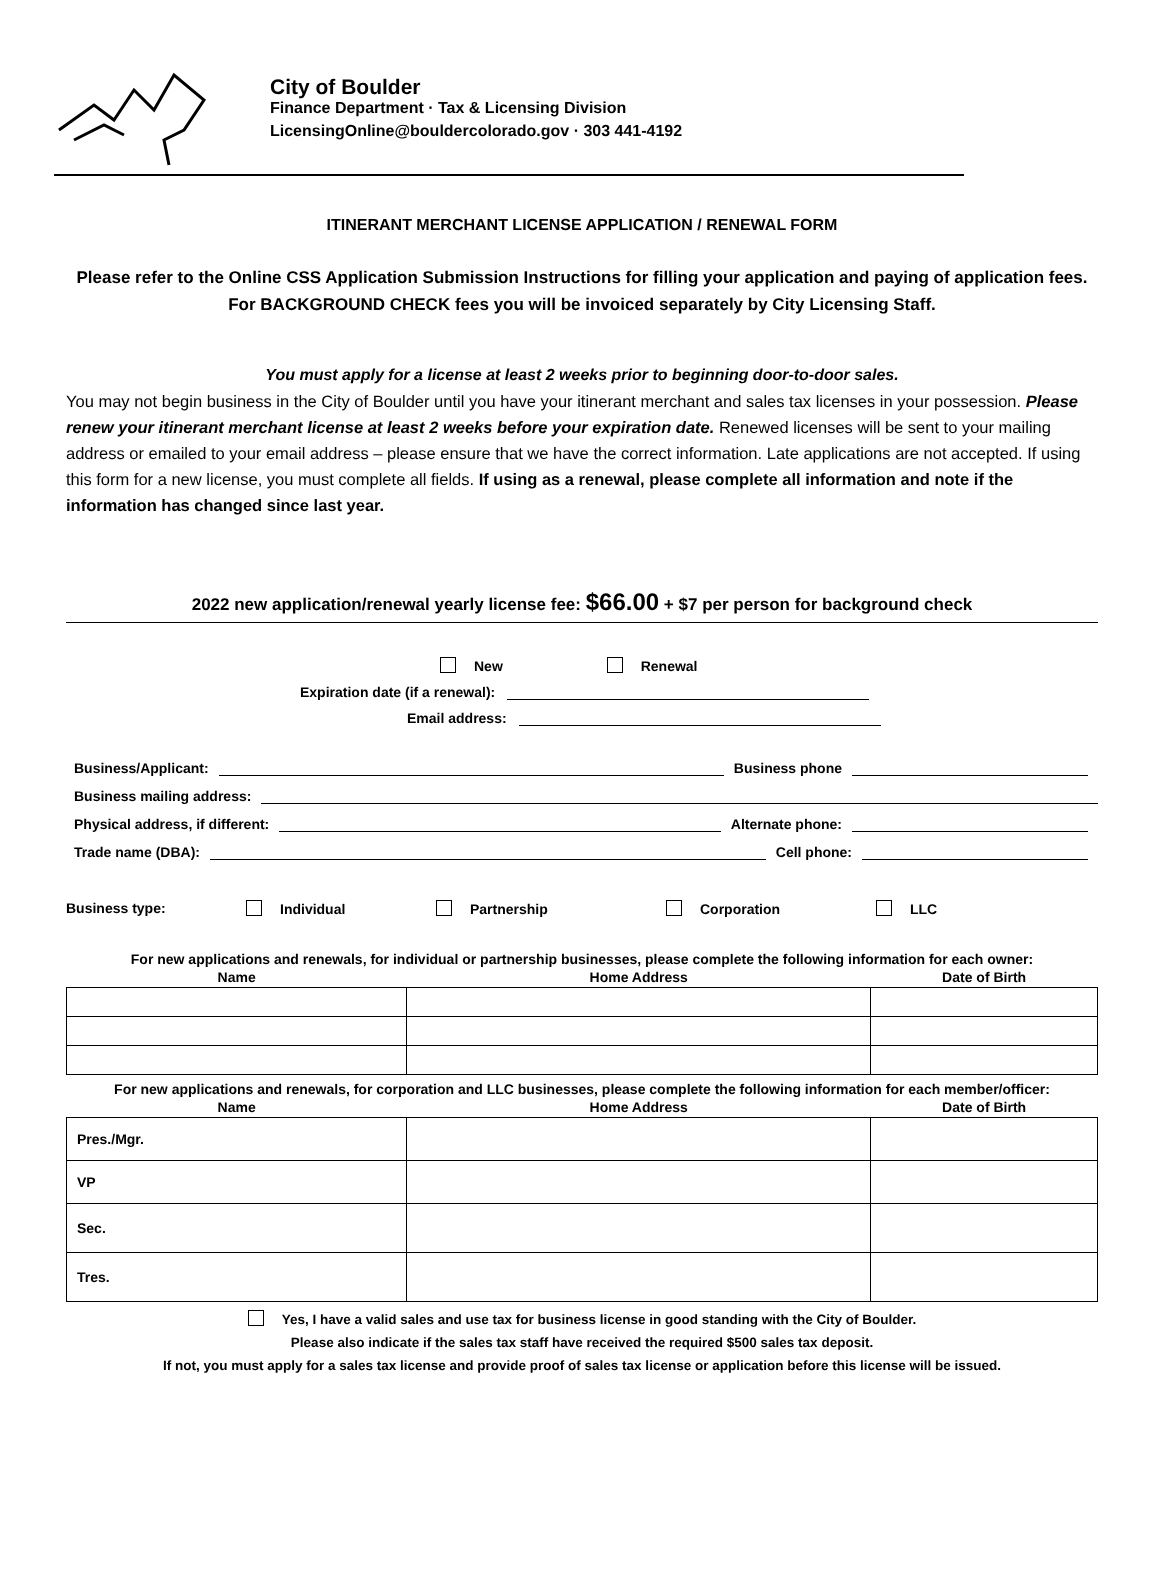City of Boulder
Finance Department · Tax & Licensing Division
LicensingOnline@bouldercolorado.gov · 303 441-4192
ITINERANT MERCHANT LICENSE APPLICATION / RENEWAL FORM
Please refer to the Online CSS Application Submission Instructions for filling your application and paying of application fees. For BACKGROUND CHECK fees you will be invoiced separately by City Licensing Staff.
You must apply for a license at least 2 weeks prior to beginning door-to-door sales.
You may not begin business in the City of Boulder until you have your itinerant merchant and sales tax licenses in your possession. Please renew your itinerant merchant license at least 2 weeks before your expiration date. Renewed licenses will be sent to your mailing address or emailed to your email address – please ensure that we have the correct information. Late applications are not accepted. If using this form for a new license, you must complete all fields. If using as a renewal, please complete all information and note if the information has changed since last year.
2022 new application/renewal yearly license fee: $66.00 + $7 per person for background check
New Renewal
Expiration date (if a renewal):
Email address:
Business/Applicant: Business phone
Business mailing address:
Physical address, if different: Alternate phone:
Trade name (DBA): Cell phone:
Business type: Individual Partnership Corporation LLC
For new applications and renewals, for individual or partnership businesses, please complete the following information for each owner:
| Name | Home Address | Date of Birth |
| --- | --- | --- |
For new applications and renewals, for corporation and LLC businesses, please complete the following information for each member/officer:
| Name | Home Address | Date of Birth |
| --- | --- | --- |
| Pres./Mgr. | | |
| VP | | |
| Sec. | | |
| Tres. | | |
Yes, I have a valid sales and use tax for business license in good standing with the City of Boulder.
Please also indicate if the sales tax staff have received the required $500 sales tax deposit.
If not, you must apply for a sales tax license and provide proof of sales tax license or application before this license will be issued.